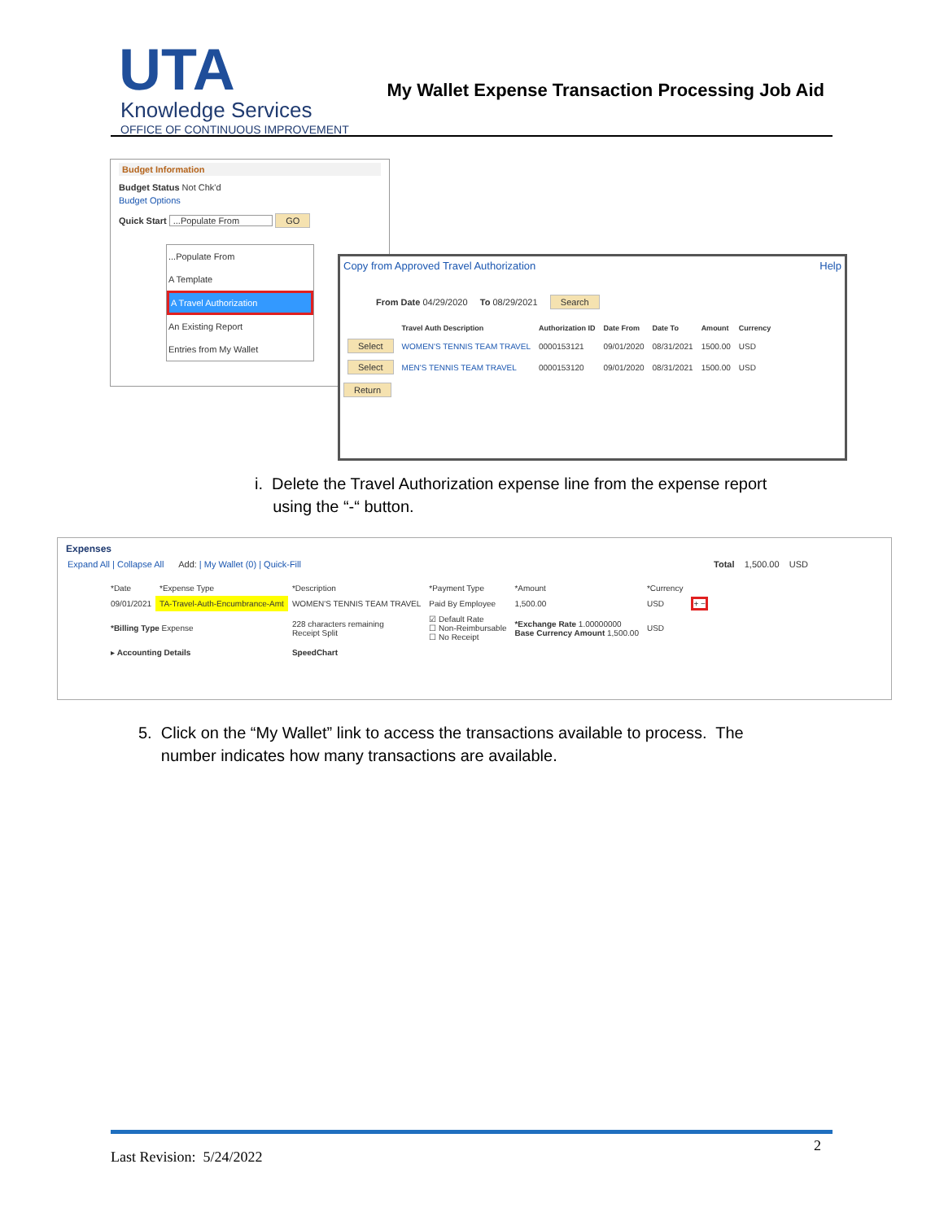UTA
Knowledge Services
OFFICE OF CONTINUOUS IMPROVEMENT
My Wallet Expense Transaction Processing Job Aid
Budget Information
Budget Status Not Chk'd
Budget Options
Quick Start ...Populate From GO
...Populate From
A Template
A Travel Authorization
An Existing Report
Entries from My Wallet
Copy from Approved Travel Authorization Help
From Date 04/29/2020 To 08/29/2021 Search
| | Travel Auth Description | Authorization ID | Date From | Date To | Amount | Currency |
| --- | --- | --- | --- | --- | --- | --- |
| Select | WOMEN'S TENNIS TEAM TRAVEL | 0000153121 | 09/01/2020 | 08/31/2021 | 1500.00 | USD |
| Select | MEN'S TENNIS TEAM TRAVEL | 0000153120 | 09/01/2020 | 08/31/2021 | 1500.00 | USD |
Return
i. Delete the Travel Authorization expense line from the expense report
using the “-“ button.
Expenses
Expand All | Collapse All Add: | My Wallet (0) | Quick-Fill Total 1,500.00 USD
| *Date | *Expense Type | *Description | *Payment Type | *Amount | *Currency | |
| 09/01/2021 | TA-Travel-Auth-Encumbrance-Amt | WOMEN'S TENNIS TEAM TRAVEL | Paid By Employee | 1,500.00 | USD | + − |
| *Billing Type Expense | | 228 characters remaining Receipt Split | ☑ Default Rate ☐ Non-Reimbursable ☐ No Receipt | *Exchange Rate 1.00000000 Base Currency Amount 1,500.00 | USD | |
| ▸ Accounting Details | | SpeedChart | | | | |
5. Click on the “My Wallet” link to access the transactions available to process. The
number indicates how many transactions are available.
Last Revision: 5/24/2022 2